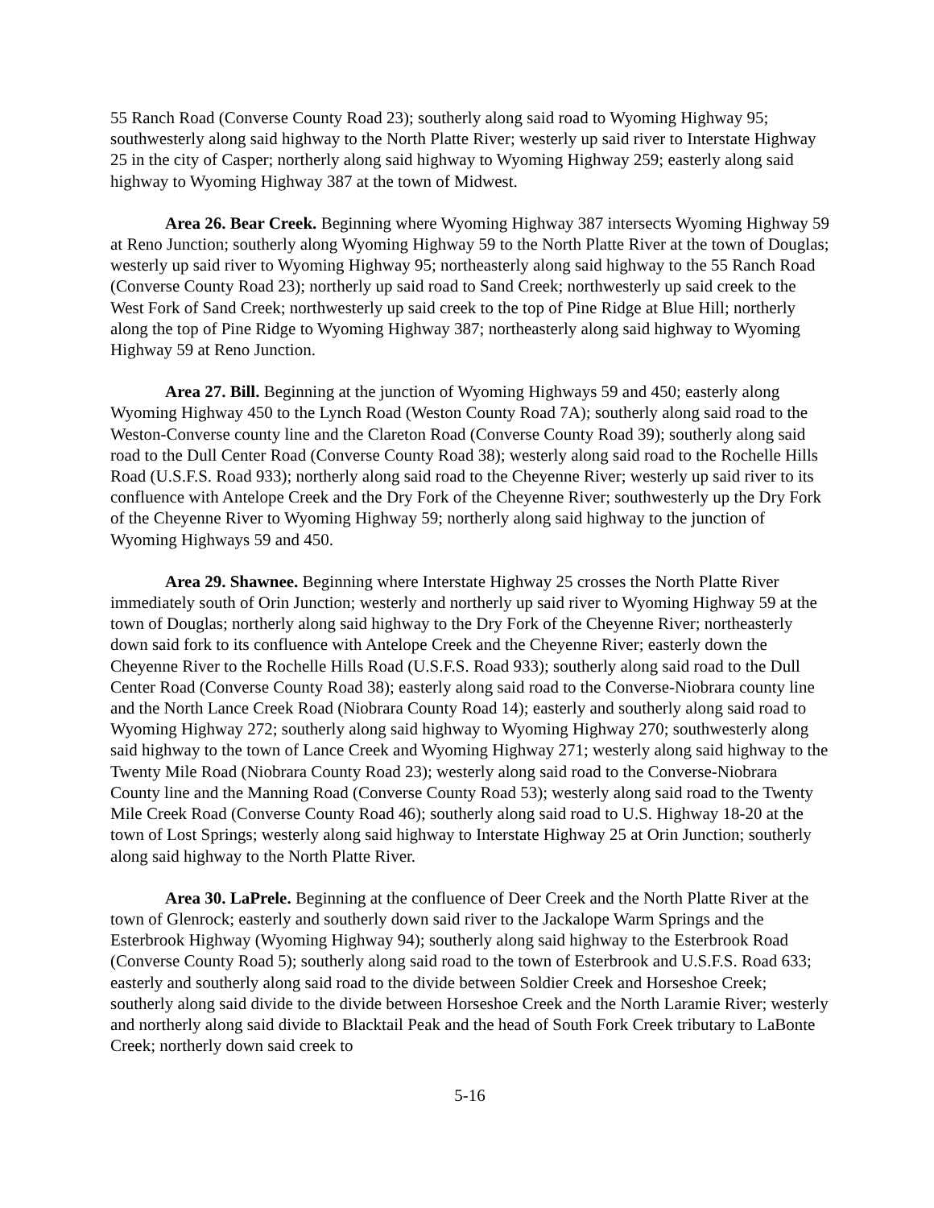55 Ranch Road (Converse County Road 23); southerly along said road to Wyoming Highway 95; southwesterly along said highway to the North Platte River; westerly up said river to Interstate Highway 25 in the city of Casper; northerly along said highway to Wyoming Highway 259; easterly along said highway to Wyoming Highway 387 at the town of Midwest.
Area 26. Bear Creek. Beginning where Wyoming Highway 387 intersects Wyoming Highway 59 at Reno Junction; southerly along Wyoming Highway 59 to the North Platte River at the town of Douglas; westerly up said river to Wyoming Highway 95; northeasterly along said highway to the 55 Ranch Road (Converse County Road 23); northerly up said road to Sand Creek; northwesterly up said creek to the West Fork of Sand Creek; northwesterly up said creek to the top of Pine Ridge at Blue Hill; northerly along the top of Pine Ridge to Wyoming Highway 387; northeasterly along said highway to Wyoming Highway 59 at Reno Junction.
Area 27. Bill. Beginning at the junction of Wyoming Highways 59 and 450; easterly along Wyoming Highway 450 to the Lynch Road (Weston County Road 7A); southerly along said road to the Weston-Converse county line and the Clareton Road (Converse County Road 39); southerly along said road to the Dull Center Road (Converse County Road 38); westerly along said road to the Rochelle Hills Road (U.S.F.S. Road 933); northerly along said road to the Cheyenne River; westerly up said river to its confluence with Antelope Creek and the Dry Fork of the Cheyenne River; southwesterly up the Dry Fork of the Cheyenne River to Wyoming Highway 59; northerly along said highway to the junction of Wyoming Highways 59 and 450.
Area 29. Shawnee. Beginning where Interstate Highway 25 crosses the North Platte River immediately south of Orin Junction; westerly and northerly up said river to Wyoming Highway 59 at the town of Douglas; northerly along said highway to the Dry Fork of the Cheyenne River; northeasterly down said fork to its confluence with Antelope Creek and the Cheyenne River; easterly down the Cheyenne River to the Rochelle Hills Road (U.S.F.S. Road 933); southerly along said road to the Dull Center Road (Converse County Road 38); easterly along said road to the Converse-Niobrara county line and the North Lance Creek Road (Niobrara County Road 14); easterly and southerly along said road to Wyoming Highway 272; southerly along said highway to Wyoming Highway 270; southwesterly along said highway to the town of Lance Creek and Wyoming Highway 271; westerly along said highway to the Twenty Mile Road (Niobrara County Road 23); westerly along said road to the Converse-Niobrara County line and the Manning Road (Converse County Road 53); westerly along said road to the Twenty Mile Creek Road (Converse County Road 46); southerly along said road to U.S. Highway 18-20 at the town of Lost Springs; westerly along said highway to Interstate Highway 25 at Orin Junction; southerly along said highway to the North Platte River.
Area 30. LaPrele. Beginning at the confluence of Deer Creek and the North Platte River at the town of Glenrock; easterly and southerly down said river to the Jackalope Warm Springs and the Esterbrook Highway (Wyoming Highway 94); southerly along said highway to the Esterbrook Road (Converse County Road 5); southerly along said road to the town of Esterbrook and U.S.F.S. Road 633; easterly and southerly along said road to the divide between Soldier Creek and Horseshoe Creek; southerly along said divide to the divide between Horseshoe Creek and the North Laramie River; westerly and northerly along said divide to Blacktail Peak and the head of South Fork Creek tributary to LaBonte Creek; northerly down said creek to
5-16